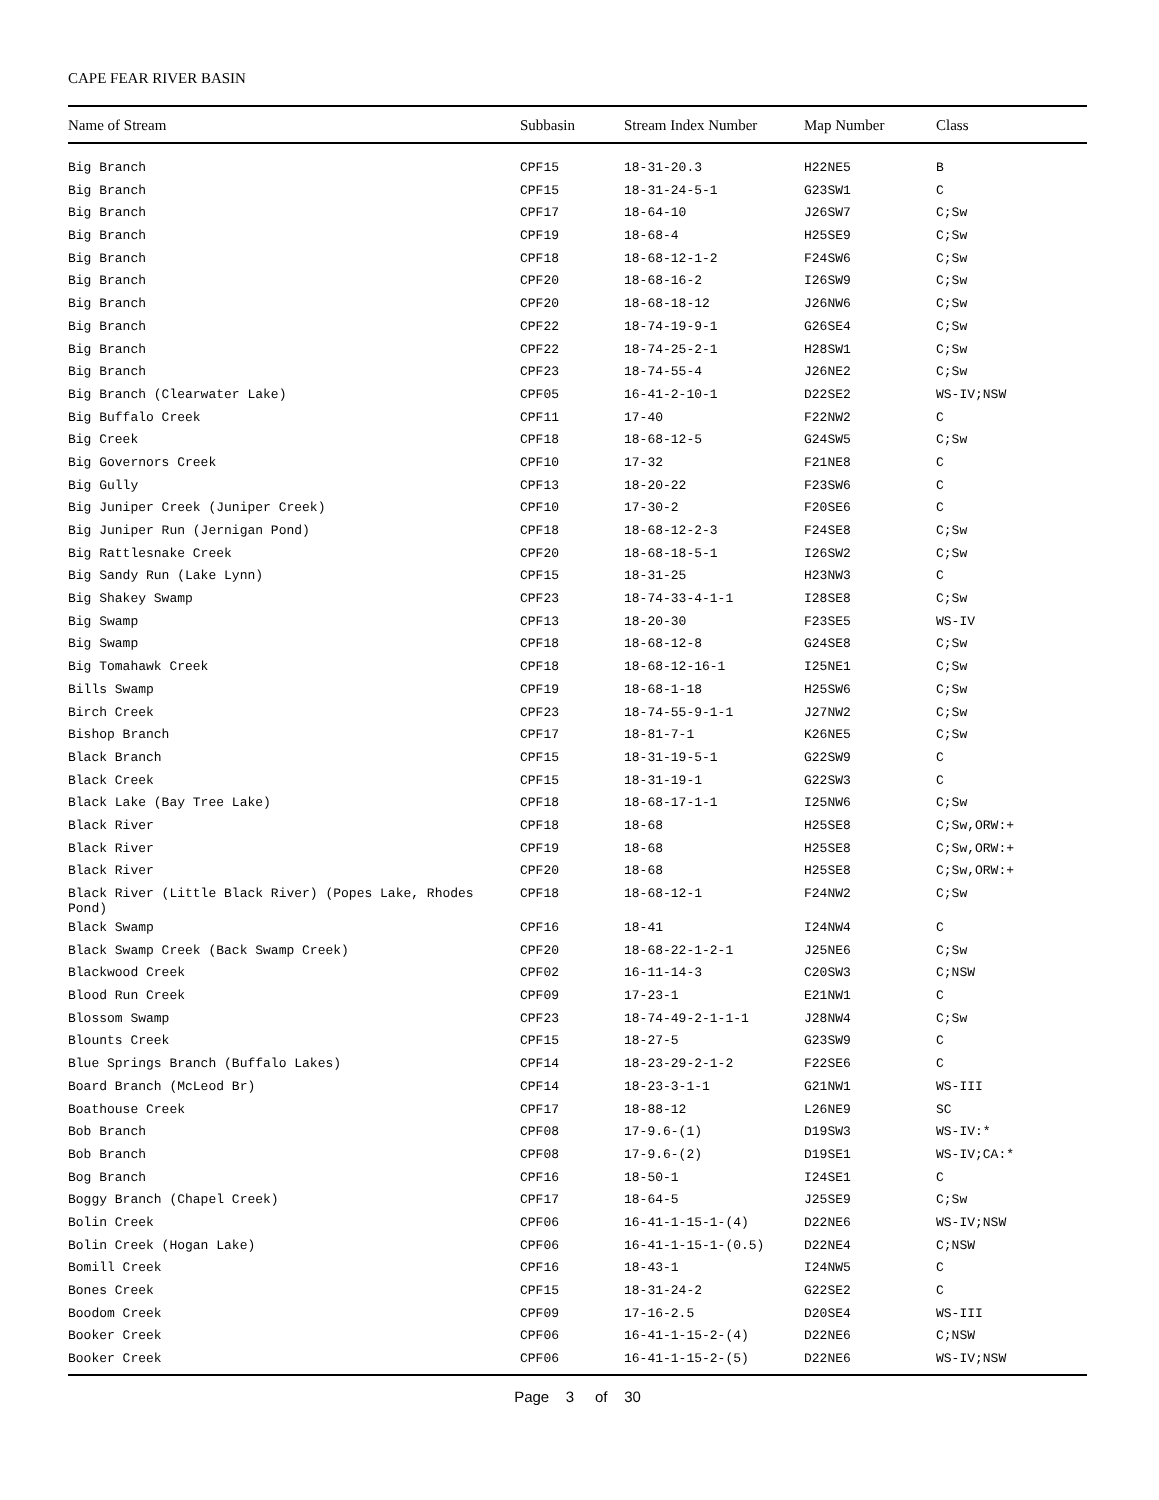CAPE FEAR RIVER BASIN
| Name of Stream | Subbasin | Stream Index Number | Map Number | Class |
| --- | --- | --- | --- | --- |
| Big Branch | CPF15 | 18-31-20.3 | H22NE5 | B |
| Big Branch | CPF15 | 18-31-24-5-1 | G23SW1 | C |
| Big Branch | CPF17 | 18-64-10 | J26SW7 | C;Sw |
| Big Branch | CPF19 | 18-68-4 | H25SE9 | C;Sw |
| Big Branch | CPF18 | 18-68-12-1-2 | F24SW6 | C;Sw |
| Big Branch | CPF20 | 18-68-16-2 | I26SW9 | C;Sw |
| Big Branch | CPF20 | 18-68-18-12 | J26NW6 | C;Sw |
| Big Branch | CPF22 | 18-74-19-9-1 | G26SE4 | C;Sw |
| Big Branch | CPF22 | 18-74-25-2-1 | H28SW1 | C;Sw |
| Big Branch | CPF23 | 18-74-55-4 | J26NE2 | C;Sw |
| Big Branch (Clearwater Lake) | CPF05 | 16-41-2-10-1 | D22SE2 | WS-IV;NSW |
| Big Buffalo Creek | CPF11 | 17-40 | F22NW2 | C |
| Big Creek | CPF18 | 18-68-12-5 | G24SW5 | C;Sw |
| Big Governors Creek | CPF10 | 17-32 | F21NE8 | C |
| Big Gully | CPF13 | 18-20-22 | F23SW6 | C |
| Big Juniper Creek (Juniper Creek) | CPF10 | 17-30-2 | F20SE6 | C |
| Big Juniper Run (Jernigan Pond) | CPF18 | 18-68-12-2-3 | F24SE8 | C;Sw |
| Big Rattlesnake Creek | CPF20 | 18-68-18-5-1 | I26SW2 | C;Sw |
| Big Sandy Run (Lake Lynn) | CPF15 | 18-31-25 | H23NW3 | C |
| Big Shakey Swamp | CPF23 | 18-74-33-4-1-1 | I28SE8 | C;Sw |
| Big Swamp | CPF13 | 18-20-30 | F23SE5 | WS-IV |
| Big Swamp | CPF18 | 18-68-12-8 | G24SE8 | C;Sw |
| Big Tomahawk Creek | CPF18 | 18-68-12-16-1 | I25NE1 | C;Sw |
| Bills Swamp | CPF19 | 18-68-1-18 | H25SW6 | C;Sw |
| Birch Creek | CPF23 | 18-74-55-9-1-1 | J27NW2 | C;Sw |
| Bishop Branch | CPF17 | 18-81-7-1 | K26NE5 | C;Sw |
| Black Branch | CPF15 | 18-31-19-5-1 | G22SW9 | C |
| Black Creek | CPF15 | 18-31-19-1 | G22SW3 | C |
| Black Lake (Bay Tree Lake) | CPF18 | 18-68-17-1-1 | I25NW6 | C;Sw |
| Black River | CPF18 | 18-68 | H25SE8 | C;Sw,ORW:+ |
| Black River | CPF19 | 18-68 | H25SE8 | C;Sw,ORW:+ |
| Black River | CPF20 | 18-68 | H25SE8 | C;Sw,ORW:+ |
| Black River (Little Black River) (Popes Lake, Rhodes Pond) | CPF18 | 18-68-12-1 | F24NW2 | C;Sw |
| Black Swamp | CPF16 | 18-41 | I24NW4 | C |
| Black Swamp Creek (Back Swamp Creek) | CPF20 | 18-68-22-1-2-1 | J25NE6 | C;Sw |
| Blackwood Creek | CPF02 | 16-11-14-3 | C20SW3 | C;NSW |
| Blood Run Creek | CPF09 | 17-23-1 | E21NW1 | C |
| Blossom Swamp | CPF23 | 18-74-49-2-1-1-1 | J28NW4 | C;Sw |
| Blounts Creek | CPF15 | 18-27-5 | G23SW9 | C |
| Blue Springs Branch (Buffalo Lakes) | CPF14 | 18-23-29-2-1-2 | F22SE6 | C |
| Board Branch (McLeod Br) | CPF14 | 18-23-3-1-1 | G21NW1 | WS-III |
| Boathouse Creek | CPF17 | 18-88-12 | L26NE9 | SC |
| Bob Branch | CPF08 | 17-9.6-(1) | D19SW3 | WS-IV:* |
| Bob Branch | CPF08 | 17-9.6-(2) | D19SE1 | WS-IV;CA:* |
| Bog Branch | CPF16 | 18-50-1 | I24SE1 | C |
| Boggy Branch (Chapel Creek) | CPF17 | 18-64-5 | J25SE9 | C;Sw |
| Bolin Creek | CPF06 | 16-41-1-15-1-(4) | D22NE6 | WS-IV;NSW |
| Bolin Creek (Hogan Lake) | CPF06 | 16-41-1-15-1-(0.5) | D22NE4 | C;NSW |
| Bomill Creek | CPF16 | 18-43-1 | I24NW5 | C |
| Bones Creek | CPF15 | 18-31-24-2 | G22SE2 | C |
| Boodom Creek | CPF09 | 17-16-2.5 | D20SE4 | WS-III |
| Booker Creek | CPF06 | 16-41-1-15-2-(4) | D22NE6 | C;NSW |
| Booker Creek | CPF06 | 16-41-1-15-2-(5) | D22NE6 | WS-IV;NSW |
Page 3 of 30